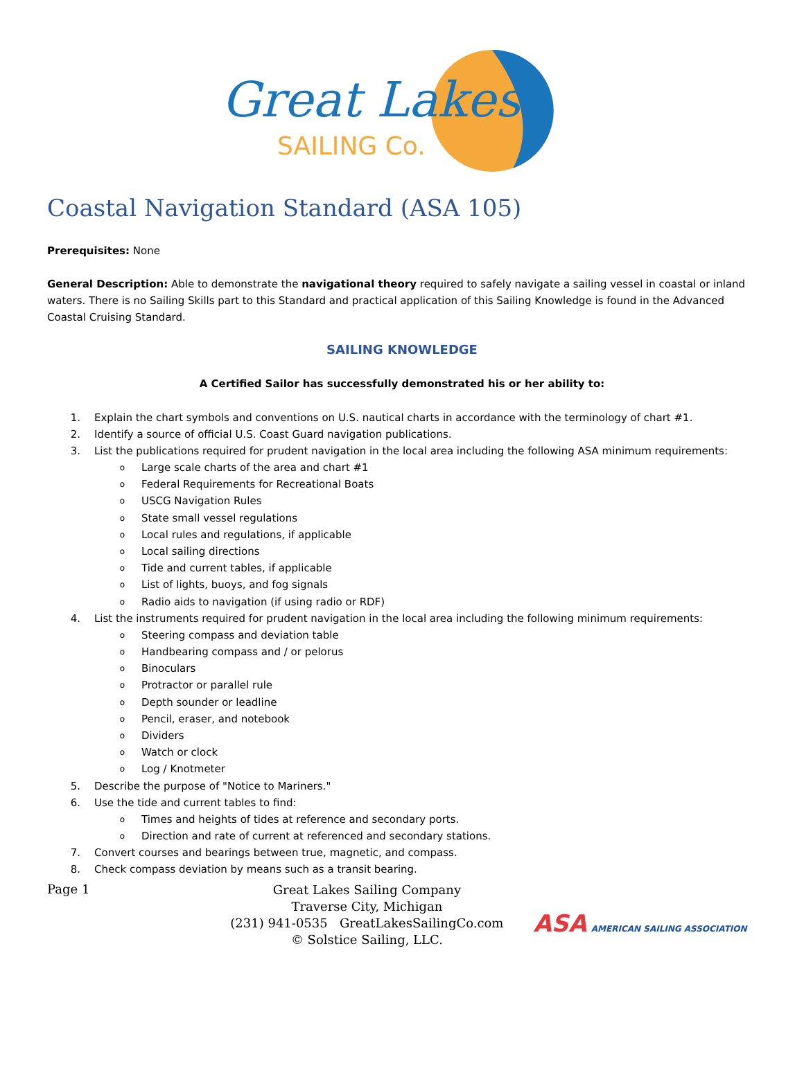Great Lakes
SAILING Co.
Coastal Navigation Standard (ASA 105)
Prerequisites: None
General Description: Able to demonstrate the navigational theory required to safely navigate a sailing vessel in coastal or inland waters. There is no Sailing Skills part to this Standard and practical application of this Sailing Knowledge is found in the Advanced Coastal Cruising Standard.
SAILING KNOWLEDGE
A Certified Sailor has successfully demonstrated his or her ability to:
1. Explain the chart symbols and conventions on U.S. nautical charts in accordance with the terminology of chart #1.
2. Identify a source of official U.S. Coast Guard navigation publications.
3. List the publications required for prudent navigation in the local area including the following ASA minimum requirements:
o Large scale charts of the area and chart #1
o Federal Requirements for Recreational Boats
o USCG Navigation Rules
o State small vessel regulations
o Local rules and regulations, if applicable
o Local sailing directions
o Tide and current tables, if applicable
o List of lights, buoys, and fog signals
o Radio aids to navigation (if using radio or RDF)
4. List the instruments required for prudent navigation in the local area including the following minimum requirements:
o Steering compass and deviation table
o Handbearing compass and / or pelorus
o Binoculars
o Protractor or parallel rule
o Depth sounder or leadline
o Pencil, eraser, and notebook
o Dividers
o Watch or clock
o Log / Knotmeter
5. Describe the purpose of "Notice to Mariners."
6. Use the tide and current tables to find:
o Times and heights of tides at reference and secondary ports.
o Direction and rate of current at referenced and secondary stations.
7. Convert courses and bearings between true, magnetic, and compass.
8. Check compass deviation by means such as a transit bearing.
Page 1
Great Lakes Sailing Company
Traverse City, Michigan
(231) 941-0535 GreatLakesSailingCo.com
© Solstice Sailing, LLC.
ASA AMERICAN SAILING ASSOCIATION